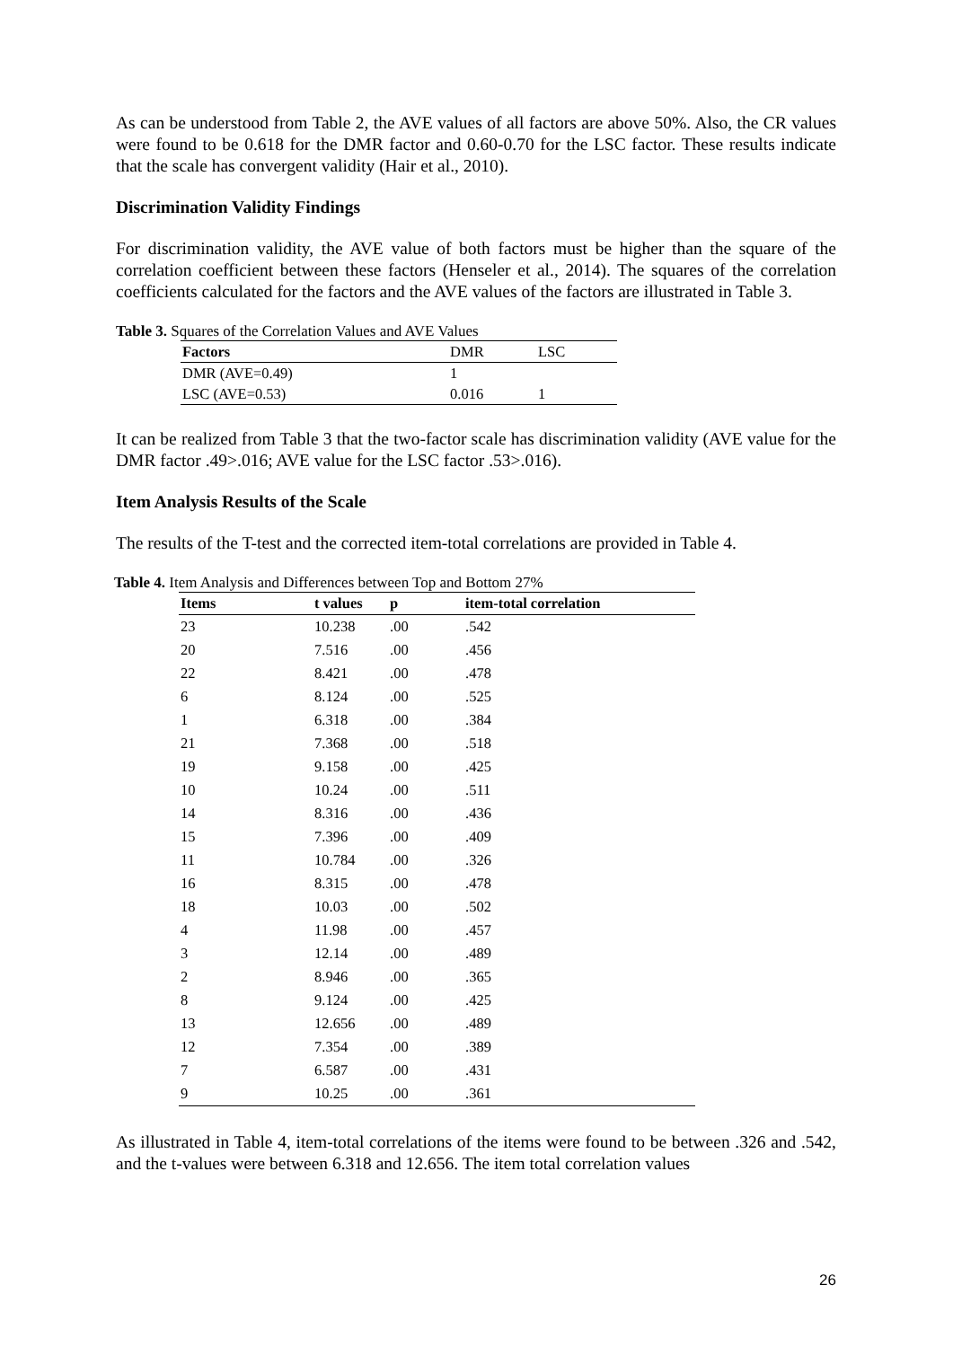As can be understood from Table 2, the AVE values of all factors are above 50%. Also, the CR values were found to be 0.618 for the DMR factor and 0.60-0.70 for the LSC factor. These results indicate that the scale has convergent validity (Hair et al., 2010).
Discrimination Validity Findings
For discrimination validity, the AVE value of both factors must be higher than the square of the correlation coefficient between these factors (Henseler et al., 2014). The squares of the correlation coefficients calculated for the factors and the AVE values of the factors are illustrated in Table 3.
Table 3. Squares of the Correlation Values and AVE Values
| Factors | DMR | LSC | |
| --- | --- | --- | --- |
| DMR (AVE=0.49) | 1 | | |
| LSC (AVE=0.53) | 0.016 | 1 | |
It can be realized from Table 3 that the two-factor scale has discrimination validity (AVE value for the DMR factor .49>.016; AVE value for the LSC factor .53>.016).
Item Analysis Results of the Scale
The results of the T-test and the corrected item-total correlations are provided in Table 4.
Table 4. Item Analysis and Differences between Top and Bottom 27%
| Items | t values | p | item-total correlation |
| --- | --- | --- | --- |
| 23 | 10.238 | .00 | .542 |
| 20 | 7.516 | .00 | .456 |
| 22 | 8.421 | .00 | .478 |
| 6 | 8.124 | .00 | .525 |
| 1 | 6.318 | .00 | .384 |
| 21 | 7.368 | .00 | .518 |
| 19 | 9.158 | .00 | .425 |
| 10 | 10.24 | .00 | .511 |
| 14 | 8.316 | .00 | .436 |
| 15 | 7.396 | .00 | .409 |
| 11 | 10.784 | .00 | .326 |
| 16 | 8.315 | .00 | .478 |
| 18 | 10.03 | .00 | .502 |
| 4 | 11.98 | .00 | .457 |
| 3 | 12.14 | .00 | .489 |
| 2 | 8.946 | .00 | .365 |
| 8 | 9.124 | .00 | .425 |
| 13 | 12.656 | .00 | .489 |
| 12 | 7.354 | .00 | .389 |
| 7 | 6.587 | .00 | .431 |
| 9 | 10.25 | .00 | .361 |
As illustrated in Table 4, item-total correlations of the items were found to be between .326 and .542, and the t-values were between 6.318 and 12.656. The item total correlation values
26